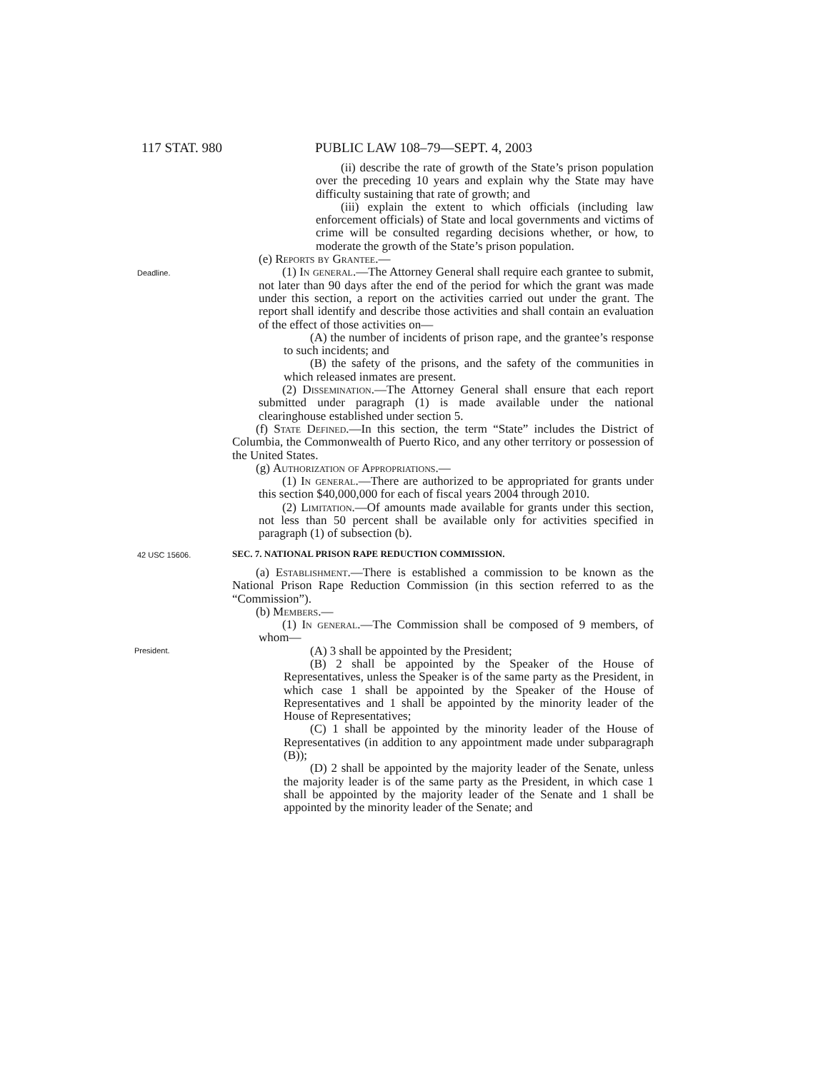117 STAT. 980 PUBLIC LAW 108–79—SEPT. 4, 2003
(ii) describe the rate of growth of the State’s prison population over the preceding 10 years and explain why the State may have difficulty sustaining that rate of growth; and
(iii) explain the extent to which officials (including law enforcement officials) of State and local governments and victims of crime will be consulted regarding decisions whether, or how, to moderate the growth of the State’s prison population.
(e) Reports by Grantee.—
Deadline.
(1) In general.—The Attorney General shall require each grantee to submit, not later than 90 days after the end of the period for which the grant was made under this section, a report on the activities carried out under the grant. The report shall identify and describe those activities and shall contain an evaluation of the effect of those activities on—
(A) the number of incidents of prison rape, and the grantee’s response to such incidents; and
(B) the safety of the prisons, and the safety of the communities in which released inmates are present.
(2) Dissemination.—The Attorney General shall ensure that each report submitted under paragraph (1) is made available under the national clearinghouse established under section 5.
(f) State Defined.—In this section, the term “State” includes the District of Columbia, the Commonwealth of Puerto Rico, and any other territory or possession of the United States.
(g) Authorization of Appropriations.—
(1) In general.—There are authorized to be appropriated for grants under this section $40,000,000 for each of fiscal years 2004 through 2010.
(2) Limitation.—Of amounts made available for grants under this section, not less than 50 percent shall be available only for activities specified in paragraph (1) of subsection (b).
42 USC 15606.
SEC. 7. NATIONAL PRISON RAPE REDUCTION COMMISSION.
(a) Establishment.—There is established a commission to be known as the National Prison Rape Reduction Commission (in this section referred to as the “Commission”).
(b) Members.—
(1) In general.—The Commission shall be composed of 9 members, of whom—
President.
(A) 3 shall be appointed by the President;
(B) 2 shall be appointed by the Speaker of the House of Representatives, unless the Speaker is of the same party as the President, in which case 1 shall be appointed by the Speaker of the House of Representatives and 1 shall be appointed by the minority leader of the House of Representatives;
(C) 1 shall be appointed by the minority leader of the House of Representatives (in addition to any appointment made under subparagraph (B));
(D) 2 shall be appointed by the majority leader of the Senate, unless the majority leader is of the same party as the President, in which case 1 shall be appointed by the majority leader of the Senate and 1 shall be appointed by the minority leader of the Senate; and